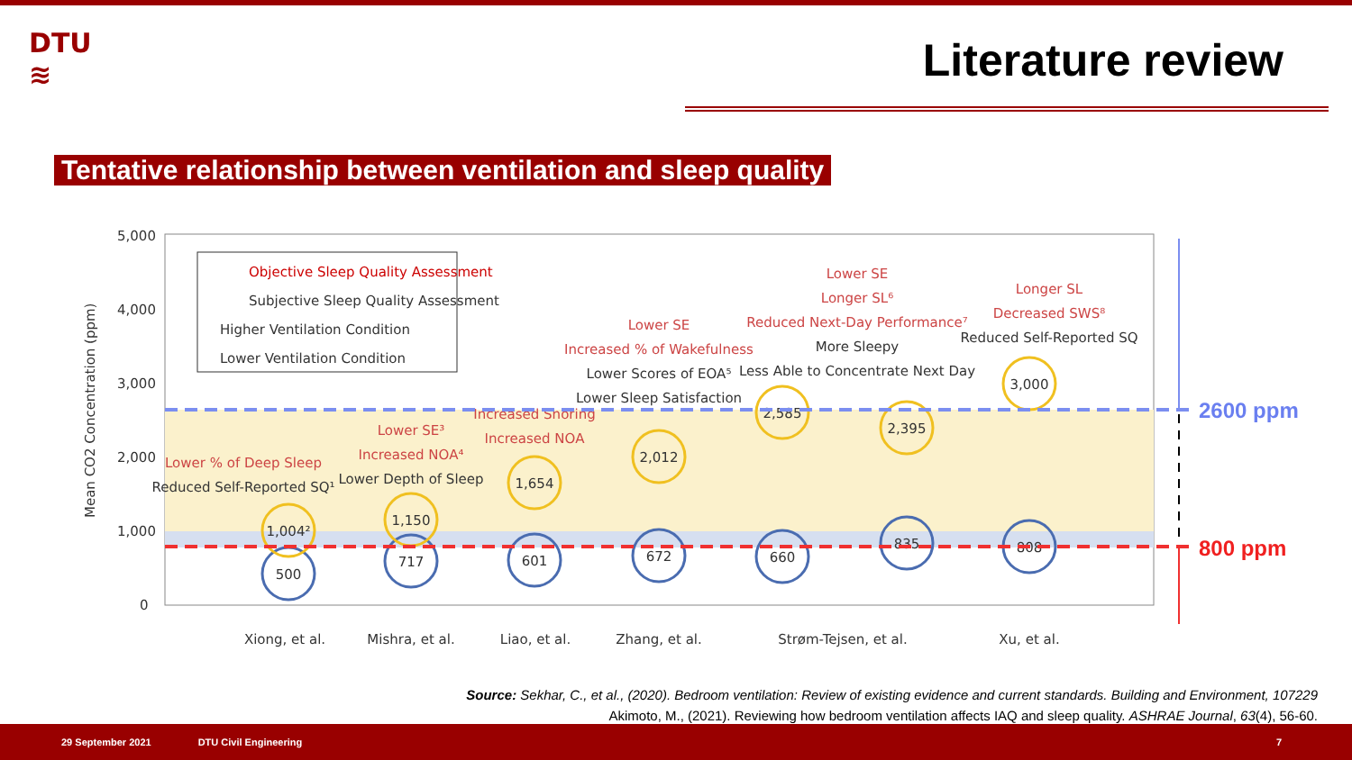DTU
≋
Literature review
Tentative relationship between ventilation and sleep quality
5,000
4,000
3,000
2,000
1,000
0
Mean CO2 Concentration (ppm)
Objective Sleep Quality Assessment
Subjective Sleep Quality Assessment
Higher Ventilation Condition
Lower Ventilation Condition
500
1,004²
717
1,150
601
1,654
672
2,012
660
2,585
835
2,395
808
3,000
Lower % of Deep Sleep
Reduced Self-Reported SQ¹
Lower SE³
Increased NOA⁴
Lower Depth of Sleep
Increased Snoring
Increased NOA
Lower SE
Increased % of Wakefulness
Lower Scores of EOA⁵
Lower Sleep Satisfaction
Lower SE
Longer SL⁶
Reduced Next-Day Performance⁷
More Sleepy
Less Able to Concentrate Next Day
Longer SL
Decreased SWS⁸
Reduced Self-Reported SQ
Xiong, et al.
Mishra, et al.
Liao, et al.
Zhang, et al.
Strøm-Tejsen, et al.
Xu, et al.
2600 ppm
800 ppm
Source: Sekhar, C., et al., (2020). Bedroom ventilation: Review of existing evidence and current standards. Building and Environment, 107229
Akimoto, M., (2021). Reviewing how bedroom ventilation affects IAQ and sleep quality. ASHRAE Journal, 63(4), 56-60.
29 September 2021 DTU Civil Engineering 7